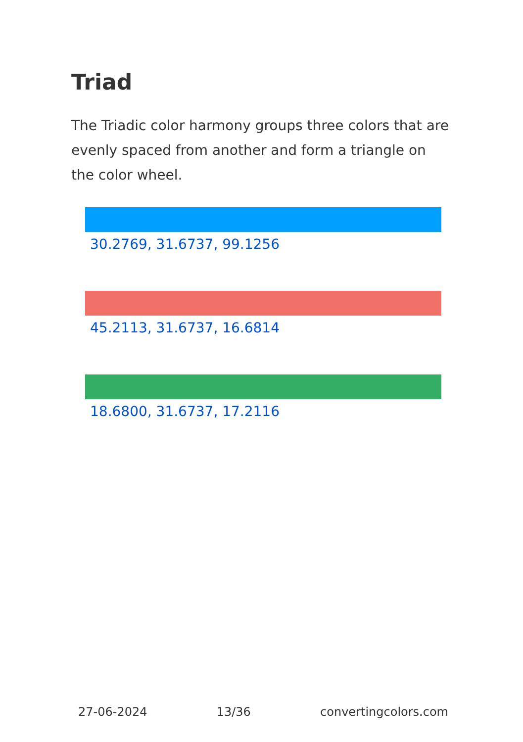Triad
The Triadic color harmony groups three colors that are evenly spaced from another and form a triangle on the color wheel.
30.2769, 31.6737, 99.1256
45.2113, 31.6737, 16.6814
18.6800, 31.6737, 17.2116
27-06-2024 13/36 convertingcolors.com